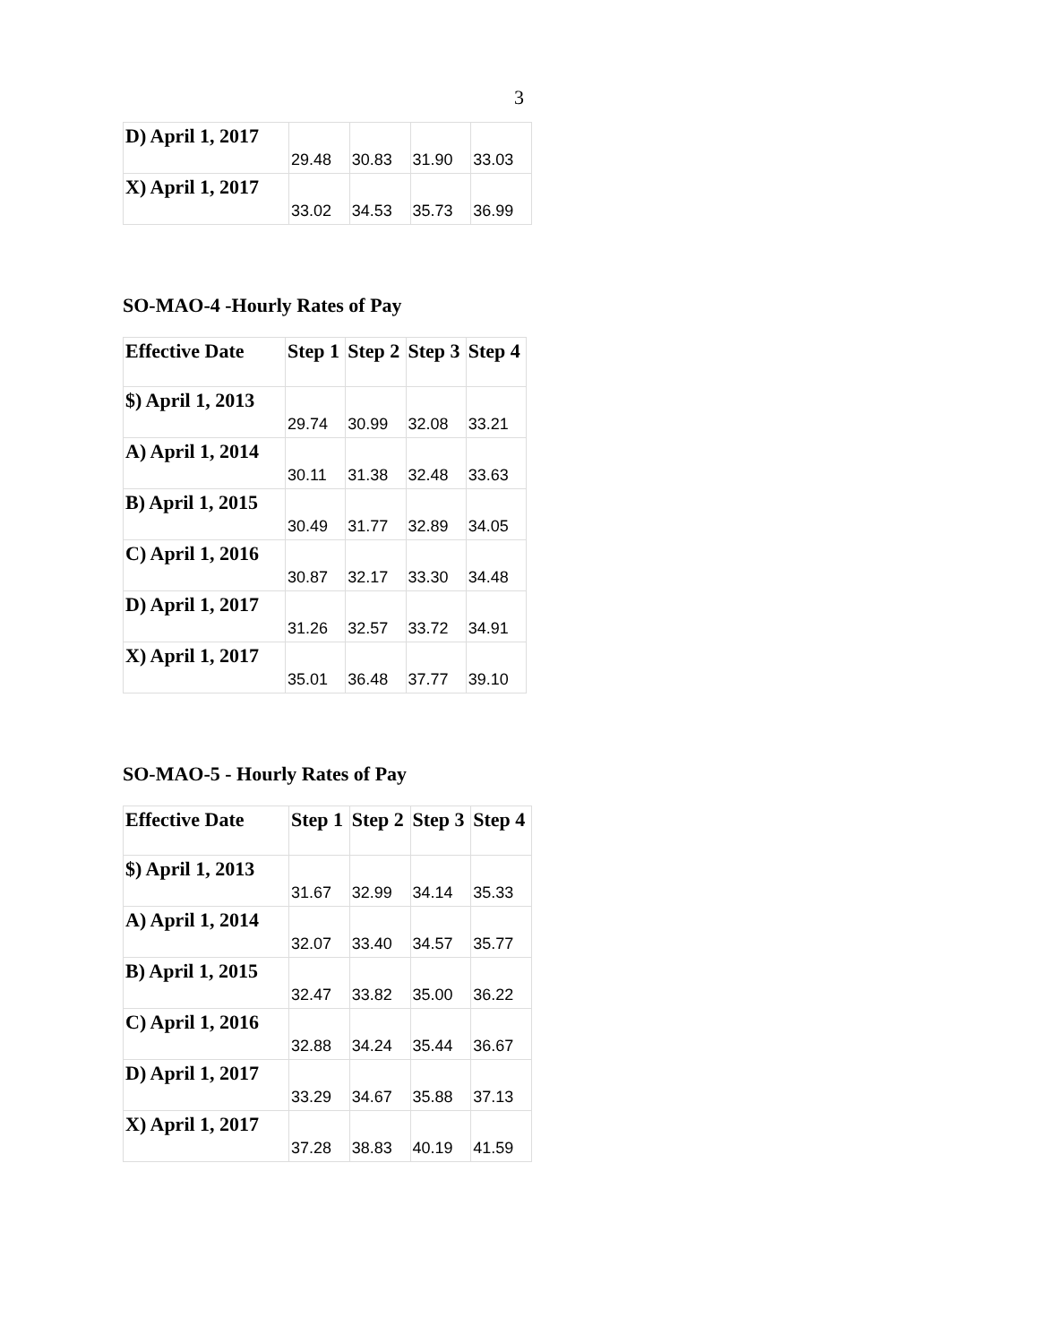3
| D) April 1, 2017 | 29.48 | 30.83 | 31.90 | 33.03 |
| X) April 1, 2017 | 33.02 | 34.53 | 35.73 | 36.99 |
SO-MAO-4 -Hourly Rates of Pay
| Effective Date | Step 1 | Step 2 | Step 3 | Step 4 |
| --- | --- | --- | --- | --- |
| $) April 1, 2013 | 29.74 | 30.99 | 32.08 | 33.21 |
| A) April 1, 2014 | 30.11 | 31.38 | 32.48 | 33.63 |
| B) April 1, 2015 | 30.49 | 31.77 | 32.89 | 34.05 |
| C) April 1, 2016 | 30.87 | 32.17 | 33.30 | 34.48 |
| D) April 1, 2017 | 31.26 | 32.57 | 33.72 | 34.91 |
| X) April 1, 2017 | 35.01 | 36.48 | 37.77 | 39.10 |
SO-MAO-5 - Hourly Rates of Pay
| Effective Date | Step 1 | Step 2 | Step 3 | Step 4 |
| --- | --- | --- | --- | --- |
| $) April 1, 2013 | 31.67 | 32.99 | 34.14 | 35.33 |
| A) April 1, 2014 | 32.07 | 33.40 | 34.57 | 35.77 |
| B) April 1, 2015 | 32.47 | 33.82 | 35.00 | 36.22 |
| C) April 1, 2016 | 32.88 | 34.24 | 35.44 | 36.67 |
| D) April 1, 2017 | 33.29 | 34.67 | 35.88 | 37.13 |
| X) April 1, 2017 | 37.28 | 38.83 | 40.19 | 41.59 |